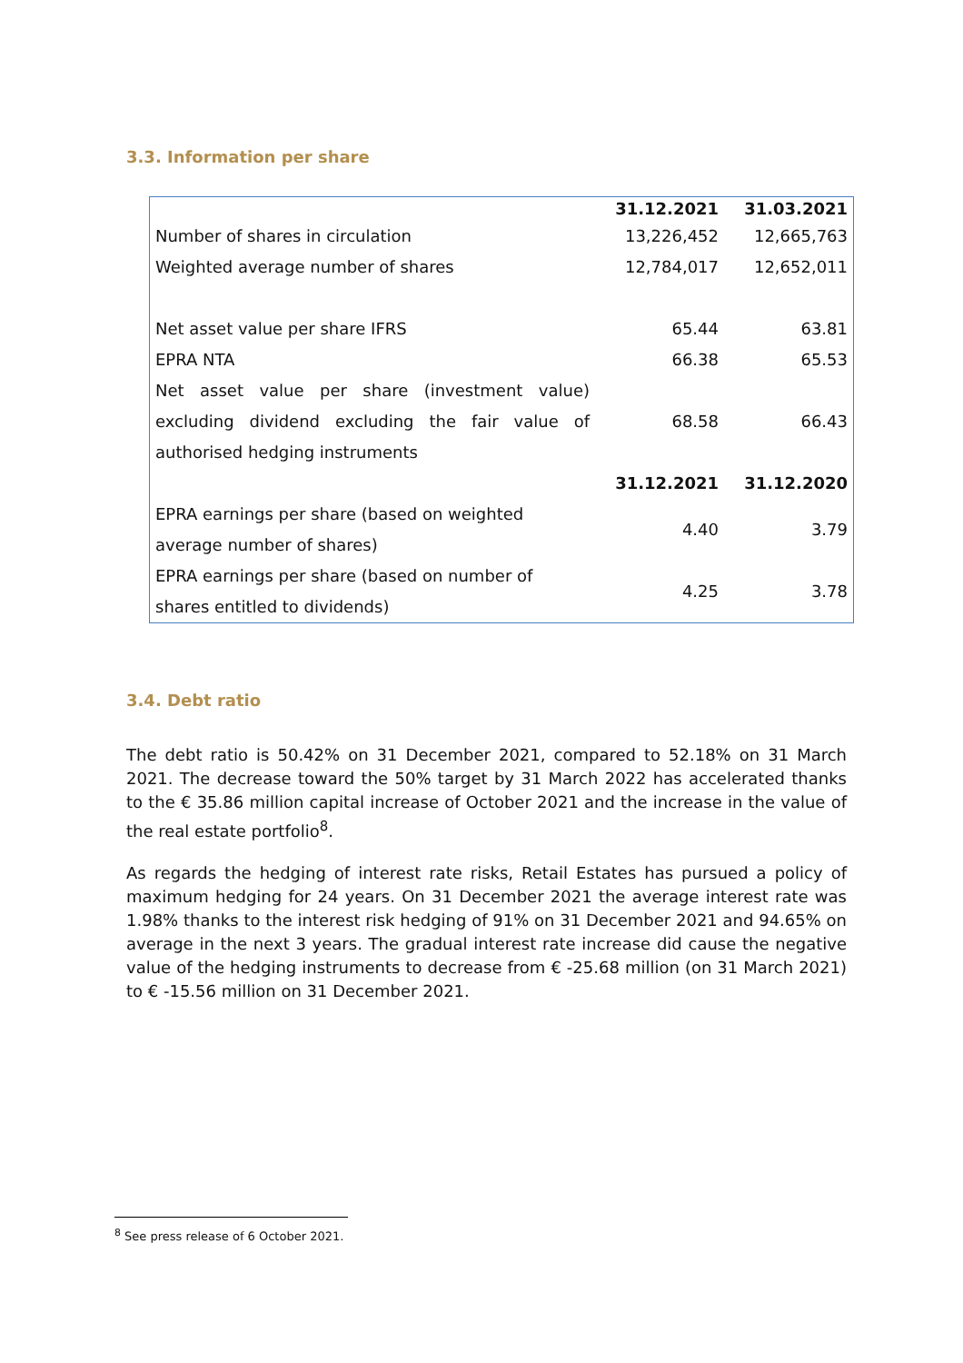3.3. Information per share
| | 31.12.2021 | 31.03.2021 |
| Number of shares in circulation | 13,226,452 | 12,665,763 |
| Weighted average number of shares | 12,784,017 | 12,652,011 |
| Net asset value per share IFRS | 65.44 | 63.81 |
| EPRA NTA | 66.38 | 65.53 |
| Net asset value per share (investment value) excluding dividend excluding the fair value of authorised hedging instruments | 68.58 | 66.43 |
| | 31.12.2021 | 31.12.2020 |
| EPRA earnings per share (based on weighted average number of shares) | 4.40 | 3.79 |
| EPRA earnings per share (based on number of shares entitled to dividends) | 4.25 | 3.78 |
3.4. Debt ratio
The debt ratio is 50.42% on 31 December 2021, compared to 52.18% on 31 March 2021. The decrease toward the 50% target by 31 March 2022 has accelerated thanks to the € 35.86 million capital increase of October 2021 and the increase in the value of the real estate portfolio<sup>8</sup>.
As regards the hedging of interest rate risks, Retail Estates has pursued a policy of maximum hedging for 24 years. On 31 December 2021 the average interest rate was 1.98% thanks to the interest risk hedging of 91% on 31 December 2021 and 94.65% on average in the next 3 years. The gradual interest rate increase did cause the negative value of the hedging instruments to decrease from € -25.68 million (on 31 March 2021) to € -15.56 million on 31 December 2021.
<sup>8</sup> See press release of 6 October 2021.